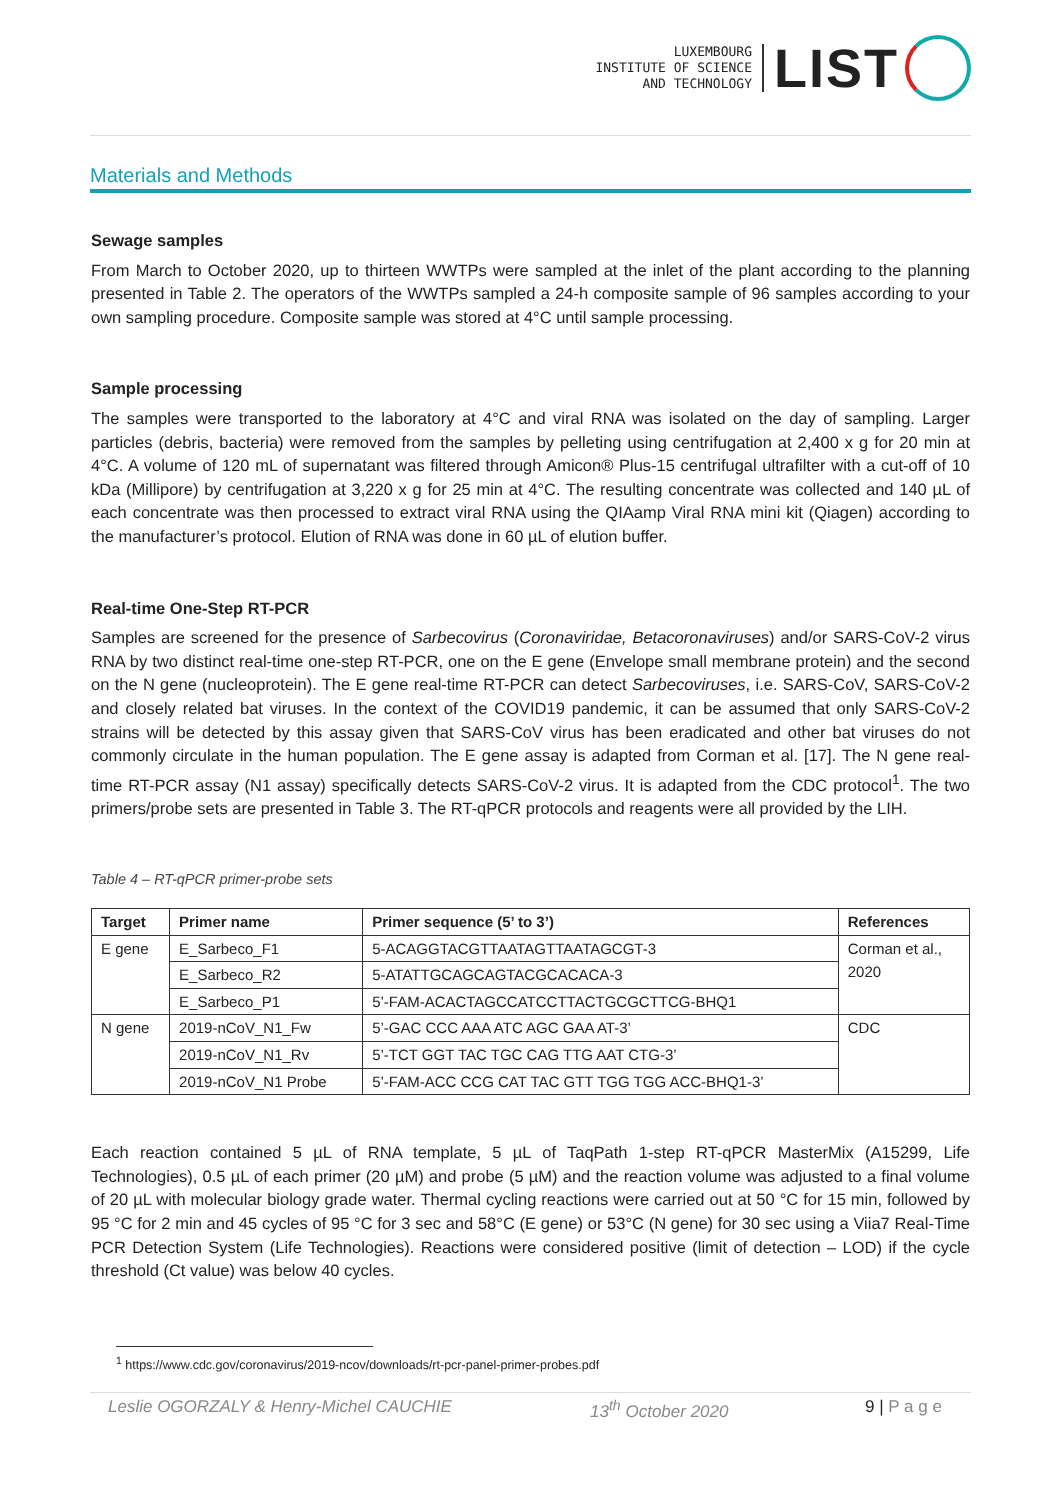LUXEMBOURG
INSTITUTE OF SCIENCE
AND TECHNOLOGY
LIST
Materials and Methods
Sewage samples
From March to October 2020, up to thirteen WWTPs were sampled at the inlet of the plant according to the planning presented in Table 2. The operators of the WWTPs sampled a 24-h composite sample of 96 samples according to your own sampling procedure. Composite sample was stored at 4°C until sample processing.
Sample processing
The samples were transported to the laboratory at 4°C and viral RNA was isolated on the day of sampling. Larger particles (debris, bacteria) were removed from the samples by pelleting using centrifugation at 2,400 x g for 20 min at 4°C. A volume of 120 mL of supernatant was filtered through Amicon® Plus-15 centrifugal ultrafilter with a cut-off of 10 kDa (Millipore) by centrifugation at 3,220 x g for 25 min at 4°C. The resulting concentrate was collected and 140 µL of each concentrate was then processed to extract viral RNA using the QIAamp Viral RNA mini kit (Qiagen) according to the manufacturer’s protocol. Elution of RNA was done in 60 µL of elution buffer.
Real-time One-Step RT-PCR
Samples are screened for the presence of Sarbecovirus (Coronaviridae, Betacoronaviruses) and/or SARS-CoV-2 virus RNA by two distinct real-time one-step RT-PCR, one on the E gene (Envelope small membrane protein) and the second on the N gene (nucleoprotein). The E gene real-time RT-PCR can detect Sarbecoviruses, i.e. SARS-CoV, SARS-CoV-2 and closely related bat viruses. In the context of the COVID19 pandemic, it can be assumed that only SARS-CoV-2 strains will be detected by this assay given that SARS-CoV virus has been eradicated and other bat viruses do not commonly circulate in the human population. The E gene assay is adapted from Corman et al. [17]. The N gene real-time RT-PCR assay (N1 assay) specifically detects SARS-CoV-2 virus. It is adapted from the CDC protocol<sup>1</sup>. The two primers/probe sets are presented in Table 3. The RT-qPCR protocols and reagents were all provided by the LIH.
Table 4 – RT-qPCR primer-probe sets
| Target | Primer name | Primer sequence (5’ to 3’) | References |
| --- | --- | --- | --- |
| E gene | E_Sarbeco_F1 | 5-ACAGGTACGTTAATAGTTAATAGCGT-3 | Corman et al., 2020 |
| | E_Sarbeco_R2 | 5-ATATTGCAGCAGTACGCACACA-3 | |
| | E_Sarbeco_P1 | 5’-FAM-ACACTAGCCATCCTTACTGCGCTTCG-BHQ1 | |
| N gene | 2019-nCoV_N1_Fw | 5’-GAC CCC AAA ATC AGC GAA AT-3’ | CDC |
| | 2019-nCoV_N1_Rv | 5’-TCT GGT TAC TGC CAG TTG AAT CTG-3’ | |
| | 2019-nCoV_N1 Probe | 5’-FAM-ACC CCG CAT TAC GTT TGG TGG ACC-BHQ1-3’ | |
Each reaction contained 5 µL of RNA template, 5 µL of TaqPath 1-step RT-qPCR MasterMix (A15299, Life Technologies), 0.5 µL of each primer (20 µM) and probe (5 µM) and the reaction volume was adjusted to a final volume of 20 µL with molecular biology grade water. Thermal cycling reactions were carried out at 50 °C for 15 min, followed by 95 °C for 2 min and 45 cycles of 95 °C for 3 sec and 58°C (E gene) or 53°C (N gene) for 30 sec using a Viia7 Real-Time PCR Detection System (Life Technologies). Reactions were considered positive (limit of detection – LOD) if the cycle threshold (Ct value) was below 40 cycles.
<sup>1</sup> https://www.cdc.gov/coronavirus/2019-ncov/downloads/rt-pcr-panel-primer-probes.pdf
Leslie OGORZALY & Henry-Michel CAUCHIE 13<sup>th</sup> October 2020 9 | P a g e